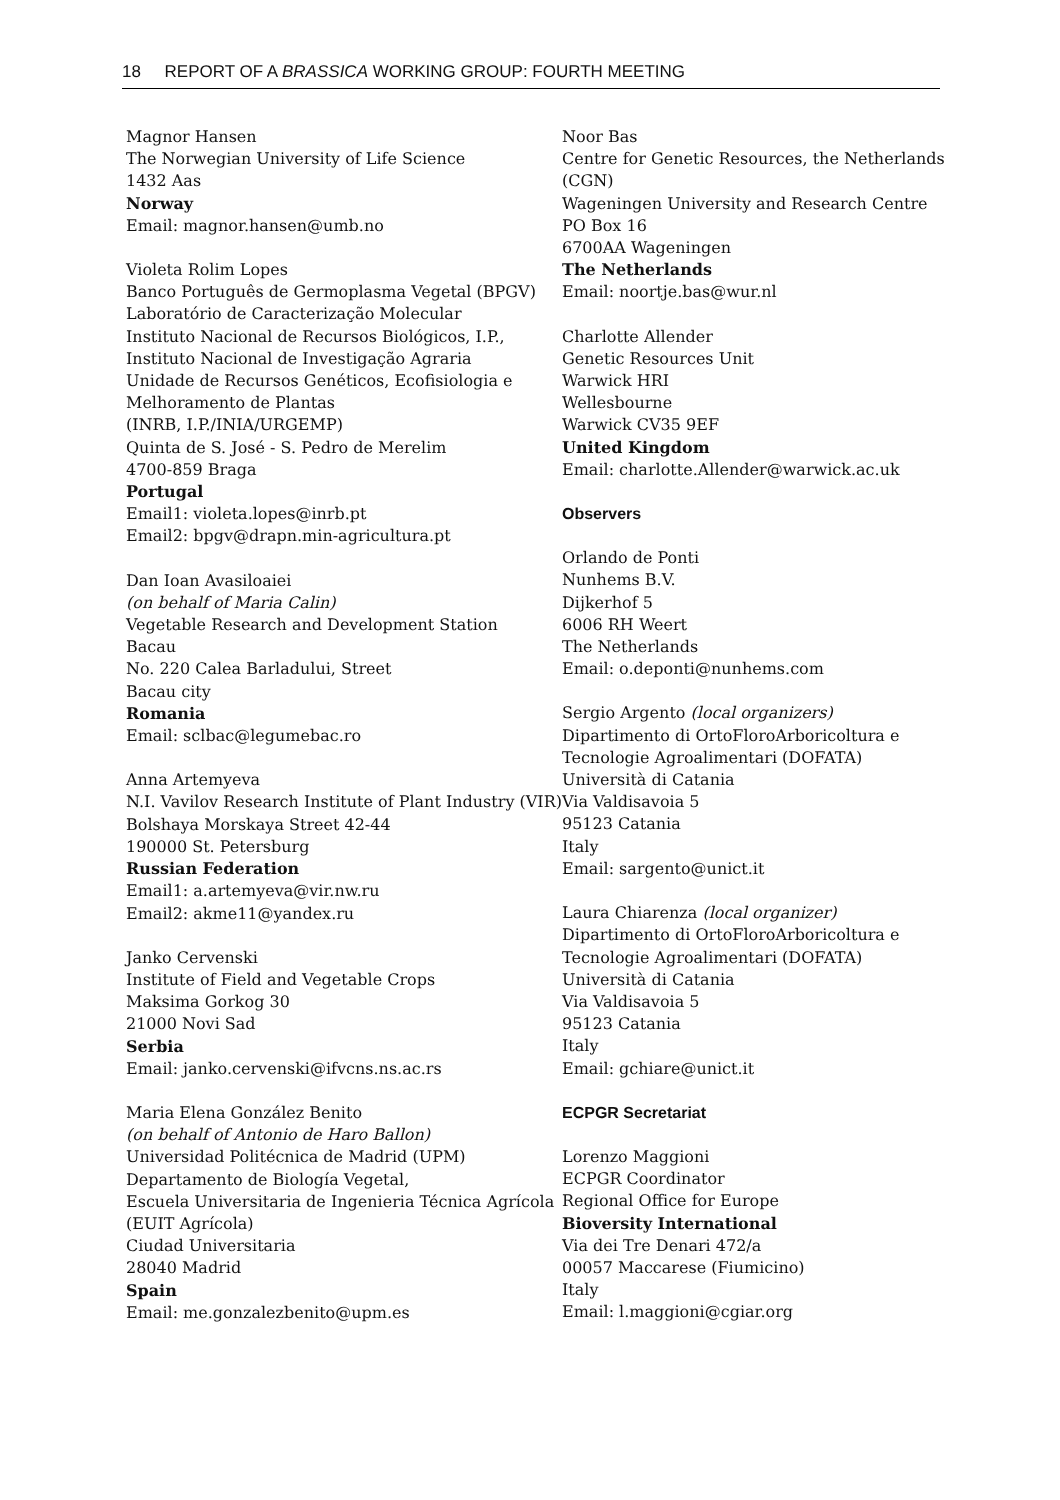18 REPORT OF A BRASSICA WORKING GROUP: FOURTH MEETING
Magnor Hansen
The Norwegian University of Life Science
1432 Aas
Norway
Email: magnor.hansen@umb.no
Violeta Rolim Lopes
Banco Português de Germoplasma Vegetal (BPGV)
Laboratório de Caracterização Molecular
Instituto Nacional de Recursos Biológicos, I.P.,
Instituto Nacional de Investigação Agraria
Unidade de Recursos Genéticos, Ecofisiologia e Melhoramento de Plantas
(INRB, I.P./INIA/URGEMP)
Quinta de S. José - S. Pedro de Merelim
4700-859 Braga
Portugal
Email1: violeta.lopes@inrb.pt
Email2: bpgv@drapn.min-agricultura.pt
Dan Ioan Avasiloaiei
(on behalf of Maria Calin)
Vegetable Research and Development Station
Bacau
No. 220 Calea Barladului, Street
Bacau city
Romania
Email: sclbac@legumebac.ro
Anna Artemyeva
N.I. Vavilov Research Institute of Plant Industry (VIR)
Bolshaya Morskaya Street 42-44
190000 St. Petersburg
Russian Federation
Email1: a.artemyeva@vir.nw.ru
Email2: akme11@yandex.ru
Janko Cervenski
Institute of Field and Vegetable Crops
Maksima Gorkog 30
21000 Novi Sad
Serbia
Email: janko.cervenski@ifvcns.ns.ac.rs
Maria Elena González Benito
(on behalf of Antonio de Haro Ballon)
Universidad Politécnica de Madrid (UPM)
Departamento de Biología Vegetal,
Escuela Universitaria de Ingenieria Técnica Agrícola (EUIT Agrícola)
Ciudad Universitaria
28040 Madrid
Spain
Email: me.gonzalezbenito@upm.es
Noor Bas
Centre for Genetic Resources, the Netherlands (CGN)
Wageningen University and Research Centre
PO Box 16
6700AA Wageningen
The Netherlands
Email: noortje.bas@wur.nl
Charlotte Allender
Genetic Resources Unit
Warwick HRI
Wellesbourne
Warwick CV35 9EF
United Kingdom
Email: charlotte.Allender@warwick.ac.uk
Observers
Orlando de Ponti
Nunhems B.V.
Dijkerhof 5
6006 RH Weert
The Netherlands
Email: o.deponti@nunhems.com
Sergio Argento (local organizers)
Dipartimento di OrtoFloroArboricoltura e Tecnologie Agroalimentari (DOFATA)
Università di Catania
Via Valdisavoia 5
95123 Catania
Italy
Email: sargento@unict.it
Laura Chiarenza (local organizer)
Dipartimento di OrtoFloroArboricoltura e Tecnologie Agroalimentari (DOFATA)
Università di Catania
Via Valdisavoia 5
95123 Catania
Italy
Email: gchiare@unict.it
ECPGR Secretariat
Lorenzo Maggioni
ECPGR Coordinator
Regional Office for Europe
Bioversity International
Via dei Tre Denari 472/a
00057 Maccarese (Fiumicino)
Italy
Email: l.maggioni@cgiar.org